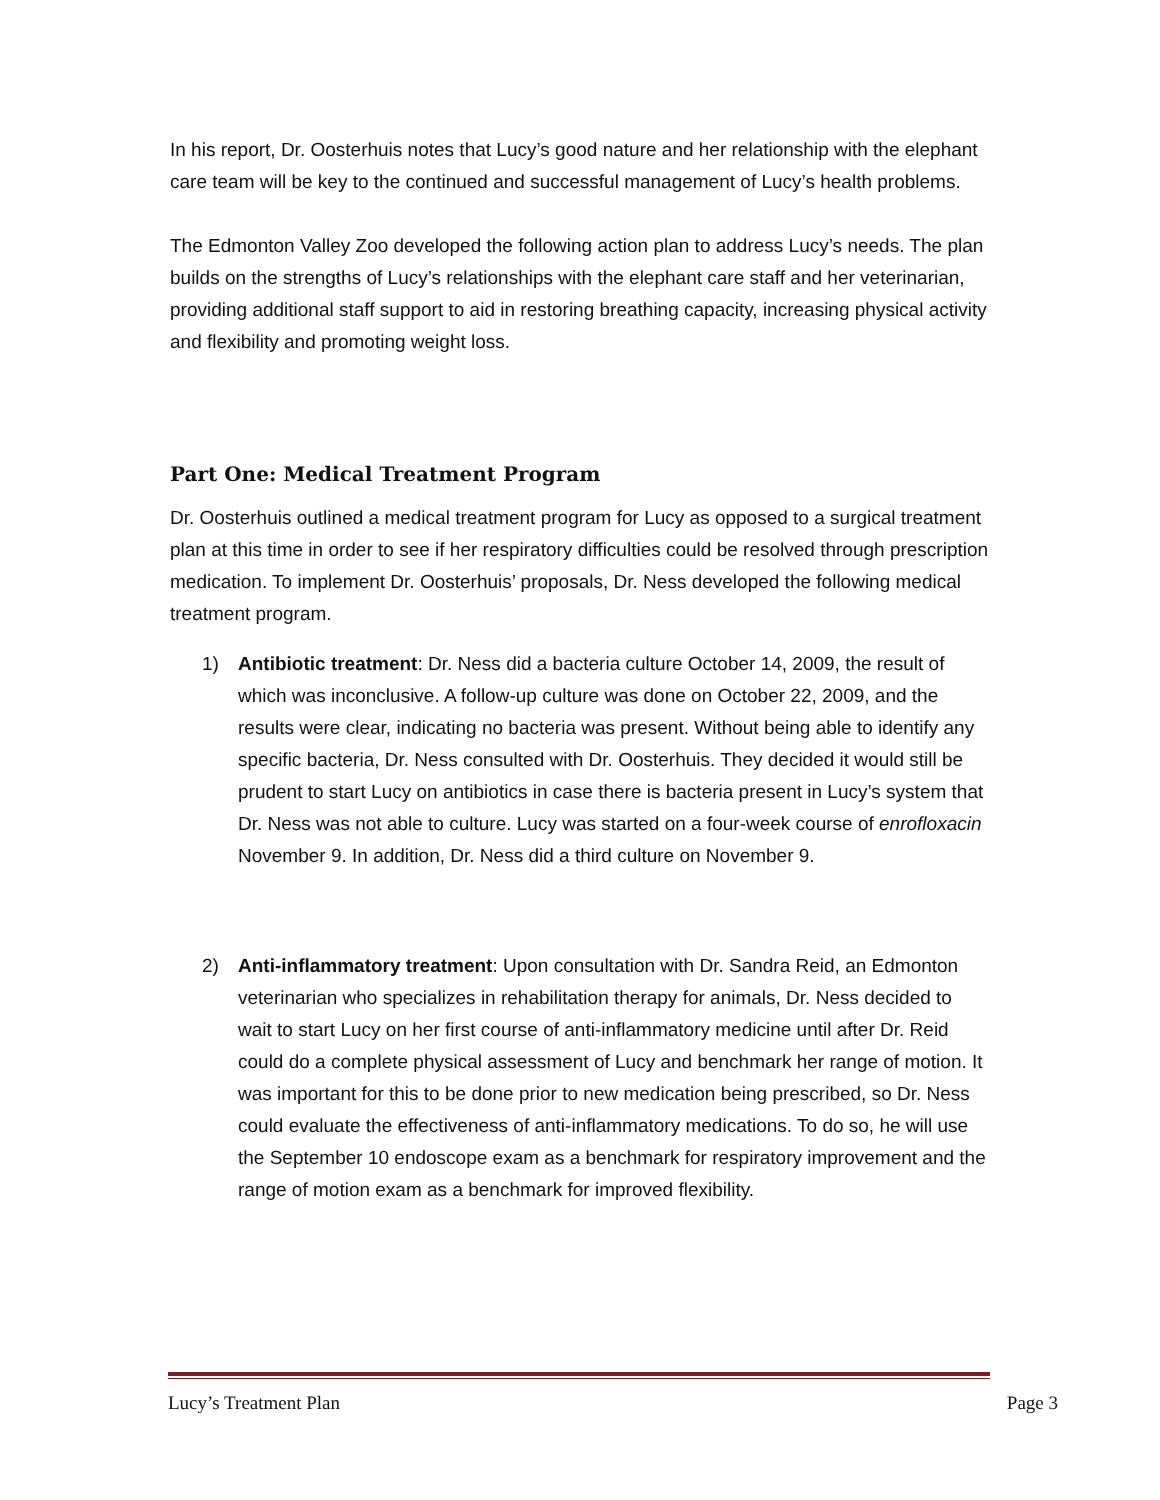In his report, Dr. Oosterhuis notes that Lucy’s good nature and her relationship with the elephant care team will be key to the continued and successful management of Lucy’s health problems.
The Edmonton Valley Zoo developed the following action plan to address Lucy’s needs. The plan builds on the strengths of Lucy’s relationships with the elephant care staff and her veterinarian, providing additional staff support to aid in restoring breathing capacity, increasing physical activity and flexibility and promoting weight loss.
Part One: Medical Treatment Program
Dr. Oosterhuis outlined a medical treatment program for Lucy as opposed to a surgical treatment plan at this time in order to see if her respiratory difficulties could be resolved through prescription medication. To implement Dr. Oosterhuis’ proposals, Dr. Ness developed the following medical treatment program.
1) Antibiotic treatment: Dr. Ness did a bacteria culture October 14, 2009, the result of which was inconclusive. A follow-up culture was done on October 22, 2009, and the results were clear, indicating no bacteria was present. Without being able to identify any specific bacteria, Dr. Ness consulted with Dr. Oosterhuis. They decided it would still be prudent to start Lucy on antibiotics in case there is bacteria present in Lucy’s system that Dr. Ness was not able to culture. Lucy was started on a four-week course of enrofloxacin November 9. In addition, Dr. Ness did a third culture on November 9.
2) Anti-inflammatory treatment: Upon consultation with Dr. Sandra Reid, an Edmonton veterinarian who specializes in rehabilitation therapy for animals, Dr. Ness decided to wait to start Lucy on her first course of anti-inflammatory medicine until after Dr. Reid could do a complete physical assessment of Lucy and benchmark her range of motion. It was important for this to be done prior to new medication being prescribed, so Dr. Ness could evaluate the effectiveness of anti-inflammatory medications. To do so, he will use the September 10 endoscope exam as a benchmark for respiratory improvement and the range of motion exam as a benchmark for improved flexibility.
Lucy’s Treatment Plan Page 3